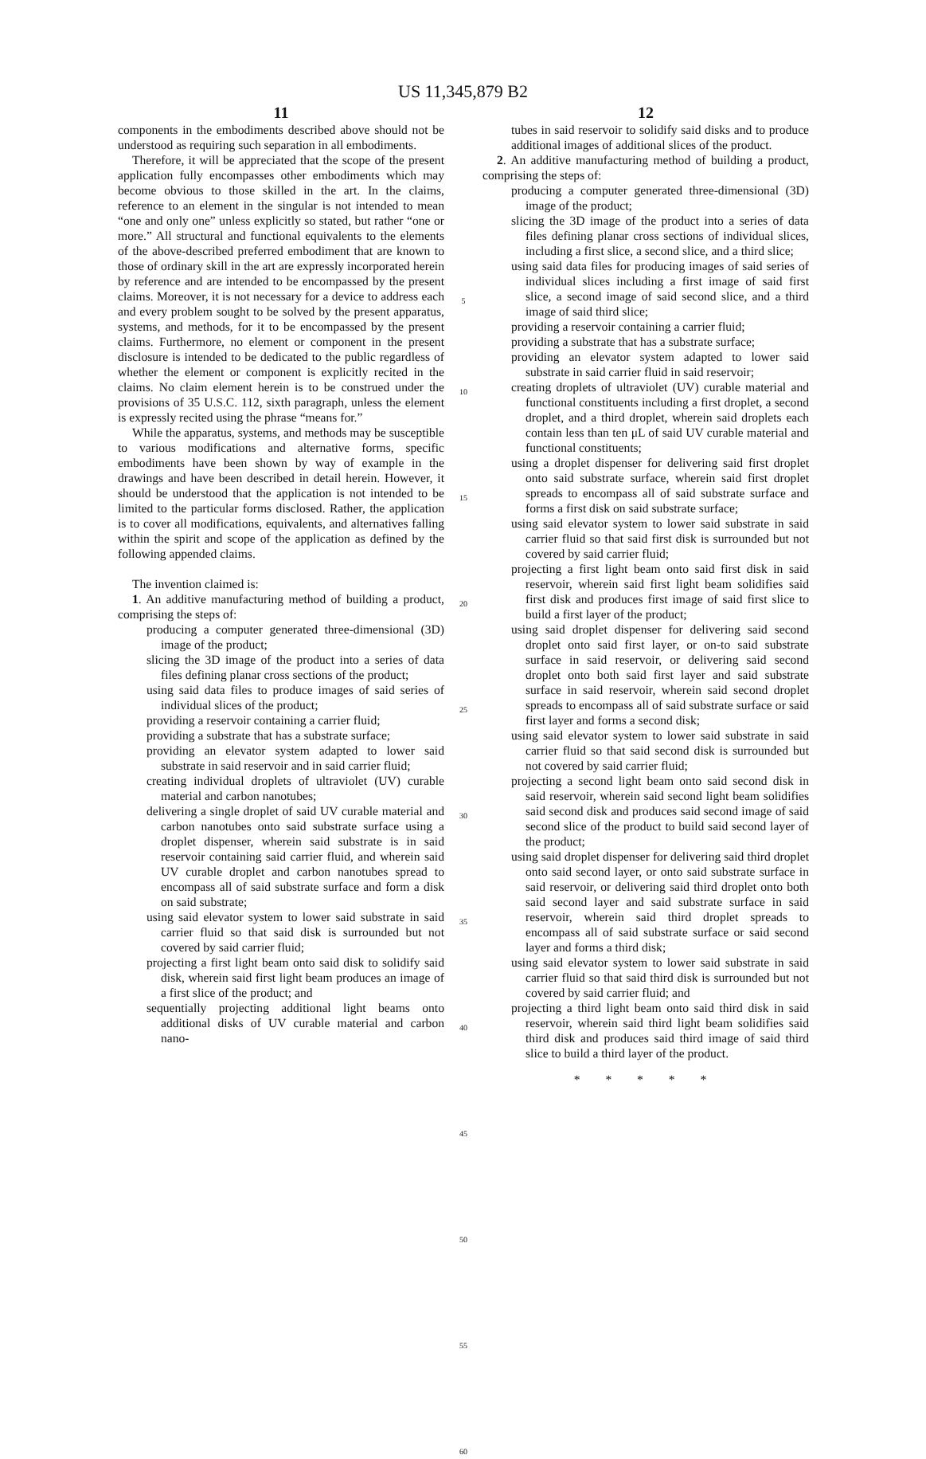US 11,345,879 B2
11
components in the embodiments described above should not be understood as requiring such separation in all embodiments.
Therefore, it will be appreciated that the scope of the present application fully encompasses other embodiments which may become obvious to those skilled in the art. In the claims, reference to an element in the singular is not intended to mean “one and only one” unless explicitly so stated, but rather “one or more.” All structural and functional equivalents to the elements of the above-described preferred embodiment that are known to those of ordinary skill in the art are expressly incorporated herein by reference and are intended to be encompassed by the present claims. Moreover, it is not necessary for a device to address each and every problem sought to be solved by the present apparatus, systems, and methods, for it to be encompassed by the present claims. Furthermore, no element or component in the present disclosure is intended to be dedicated to the public regardless of whether the element or component is explicitly recited in the claims. No claim element herein is to be construed under the provisions of 35 U.S.C. 112, sixth paragraph, unless the element is expressly recited using the phrase “means for.”
While the apparatus, systems, and methods may be susceptible to various modifications and alternative forms, specific embodiments have been shown by way of example in the drawings and have been described in detail herein. However, it should be understood that the application is not intended to be limited to the particular forms disclosed. Rather, the application is to cover all modifications, equivalents, and alternatives falling within the spirit and scope of the application as defined by the following appended claims.
The invention claimed is:
1. An additive manufacturing method of building a product, comprising the steps of:
producing a computer generated three-dimensional (3D) image of the product;
slicing the 3D image of the product into a series of data files defining planar cross sections of the product;
using said data files to produce images of said series of individual slices of the product;
providing a reservoir containing a carrier fluid;
providing a substrate that has a substrate surface;
providing an elevator system adapted to lower said substrate in said reservoir and in said carrier fluid;
creating individual droplets of ultraviolet (UV) curable material and carbon nanotubes;
delivering a single droplet of said UV curable material and carbon nanotubes onto said substrate surface using a droplet dispenser, wherein said substrate is in said reservoir containing said carrier fluid, and wherein said UV curable droplet and carbon nanotubes spread to encompass all of said substrate surface and form a disk on said substrate;
using said elevator system to lower said substrate in said carrier fluid so that said disk is surrounded but not covered by said carrier fluid;
projecting a first light beam onto said disk to solidify said disk, wherein said first light beam produces an image of a first slice of the product; and
sequentially projecting additional light beams onto additional disks of UV curable material and carbon nano-
5
10
15
20
25
30
35
40
45
50
55
60
12
tubes in said reservoir to solidify said disks and to produce additional images of additional slices of the product.
2. An additive manufacturing method of building a product, comprising the steps of:
producing a computer generated three-dimensional (3D) image of the product;
slicing the 3D image of the product into a series of data files defining planar cross sections of individual slices, including a first slice, a second slice, and a third slice;
using said data files for producing images of said series of individual slices including a first image of said first slice, a second image of said second slice, and a third image of said third slice;
providing a reservoir containing a carrier fluid;
providing a substrate that has a substrate surface;
providing an elevator system adapted to lower said substrate in said carrier fluid in said reservoir;
creating droplets of ultraviolet (UV) curable material and functional constituents including a first droplet, a second droplet, and a third droplet, wherein said droplets each contain less than ten μL of said UV curable material and functional constituents;
using a droplet dispenser for delivering said first droplet onto said substrate surface, wherein said first droplet spreads to encompass all of said substrate surface and forms a first disk on said substrate surface;
using said elevator system to lower said substrate in said carrier fluid so that said first disk is surrounded but not covered by said carrier fluid;
projecting a first light beam onto said first disk in said reservoir, wherein said first light beam solidifies said first disk and produces first image of said first slice to build a first layer of the product;
using said droplet dispenser for delivering said second droplet onto said first layer, or on-to said substrate surface in said reservoir, or delivering said second droplet onto both said first layer and said substrate surface in said reservoir, wherein said second droplet spreads to encompass all of said substrate surface or said first layer and forms a second disk;
using said elevator system to lower said substrate in said carrier fluid so that said second disk is surrounded but not covered by said carrier fluid;
projecting a second light beam onto said second disk in said reservoir, wherein said second light beam solidifies said second disk and produces said second image of said second slice of the product to build said second layer of the product;
using said droplet dispenser for delivering said third droplet onto said second layer, or onto said substrate surface in said reservoir, or delivering said third droplet onto both said second layer and said substrate surface in said reservoir, wherein said third droplet spreads to encompass all of said substrate surface or said second layer and forms a third disk;
using said elevator system to lower said substrate in said carrier fluid so that said third disk is surrounded but not covered by said carrier fluid; and
projecting a third light beam onto said third disk in said reservoir, wherein said third light beam solidifies said third disk and produces said third image of said third slice to build a third layer of the product.
* * * * *